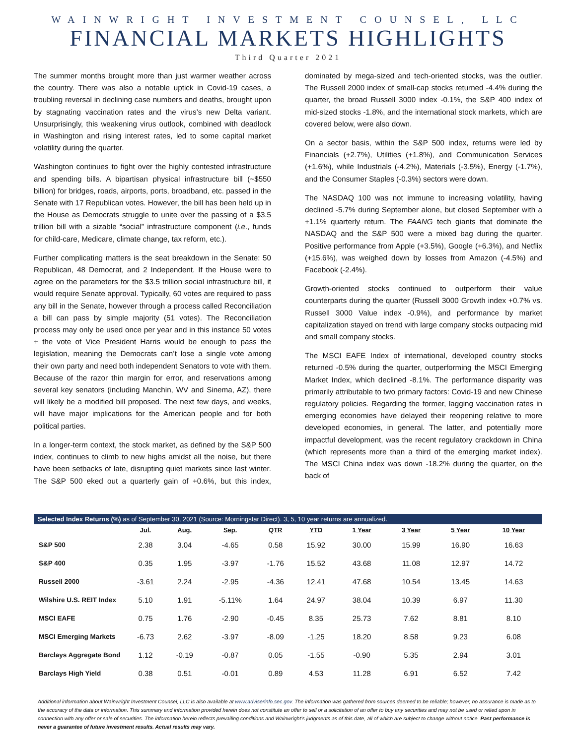WAINWRIGHT INVESTMENT COUNSEL, LLC
FINANCIAL MARKETS HIGHLIGHTS
Third Quarter 2021
The summer months brought more than just warmer weather across the country. There was also a notable uptick in Covid-19 cases, a troubling reversal in declining case numbers and deaths, brought upon by stagnating vaccination rates and the virus’s new Delta variant. Unsurprisingly, this weakening virus outlook, combined with deadlock in Washington and rising interest rates, led to some capital market volatility during the quarter.
Washington continues to fight over the highly contested infrastructure and spending bills. A bipartisan physical infrastructure bill (~$550 billion) for bridges, roads, airports, ports, broadband, etc. passed in the Senate with 17 Republican votes. However, the bill has been held up in the House as Democrats struggle to unite over the passing of a $3.5 trillion bill with a sizable “social” infrastructure component (i.e., funds for child-care, Medicare, climate change, tax reform, etc.).
Further complicating matters is the seat breakdown in the Senate: 50 Republican, 48 Democrat, and 2 Independent. If the House were to agree on the parameters for the $3.5 trillion social infrastructure bill, it would require Senate approval. Typically, 60 votes are required to pass any bill in the Senate, however through a process called Reconciliation a bill can pass by simple majority (51 votes). The Reconciliation process may only be used once per year and in this instance 50 votes + the vote of Vice President Harris would be enough to pass the legislation, meaning the Democrats can’t lose a single vote among their own party and need both independent Senators to vote with them. Because of the razor thin margin for error, and reservations among several key senators (including Manchin, WV and Sinema, AZ), there will likely be a modified bill proposed. The next few days, and weeks, will have major implications for the American people and for both political parties.
In a longer-term context, the stock market, as defined by the S&P 500 index, continues to climb to new highs amidst all the noise, but there have been setbacks of late, disrupting quiet markets since last winter. The S&P 500 eked out a quarterly gain of +0.6%, but this index, dominated by mega-sized and tech-oriented stocks, was the outlier. The Russell 2000 index of small-cap stocks returned -4.4% during the quarter, the broad Russell 3000 index -0.1%, the S&P 400 index of mid-sized stocks -1.8%, and the international stock markets, which are covered below, were also down.
On a sector basis, within the S&P 500 index, returns were led by Financials (+2.7%), Utilities (+1.8%), and Communication Services (+1.6%), while Industrials (-4.2%), Materials (-3.5%), Energy (-1.7%), and the Consumer Staples (-0.3%) sectors were down.
The NASDAQ 100 was not immune to increasing volatility, having declined -5.7% during September alone, but closed September with a +1.1% quarterly return. The FAANG tech giants that dominate the NASDAQ and the S&P 500 were a mixed bag during the quarter. Positive performance from Apple (+3.5%), Google (+6.3%), and Netflix (+15.6%), was weighed down by losses from Amazon (-4.5%) and Facebook (-2.4%).
Growth-oriented stocks continued to outperform their value counterparts during the quarter (Russell 3000 Growth index +0.7% vs. Russell 3000 Value index -0.9%), and performance by market capitalization stayed on trend with large company stocks outpacing mid and small company stocks.
The MSCI EAFE Index of international, developed country stocks returned -0.5% during the quarter, outperforming the MSCI Emerging Market Index, which declined -8.1%. The performance disparity was primarily attributable to two primary factors: Covid-19 and new Chinese regulatory policies. Regarding the former, lagging vaccination rates in emerging economies have delayed their reopening relative to more developed economies, in general. The latter, and potentially more impactful development, was the recent regulatory crackdown in China (which represents more than a third of the emerging market index). The MSCI China index was down -18.2% during the quarter, on the back of
| Selected Index Returns (%) as of September 30, 2021 (Source: Morningstar Direct). 3, 5, 10 year returns are annualized. | | | | | | | | | |
| --- | --- | --- | --- | --- | --- | --- | --- | --- | --- |
| | Jul. | Aug. | Sep. | QTR | YTD | 1 Year | 3 Year | 5 Year | 10 Year |
| S&P 500 | 2.38 | 3.04 | -4.65 | 0.58 | 15.92 | 30.00 | 15.99 | 16.90 | 16.63 |
| S&P 400 | 0.35 | 1.95 | -3.97 | -1.76 | 15.52 | 43.68 | 11.08 | 12.97 | 14.72 |
| Russell 2000 | -3.61 | 2.24 | -2.95 | -4.36 | 12.41 | 47.68 | 10.54 | 13.45 | 14.63 |
| Wilshire U.S. REIT Index | 5.10 | 1.91 | -5.11% | 1.64 | 24.97 | 38.04 | 10.39 | 6.97 | 11.30 |
| MSCI EAFE | 0.75 | 1.76 | -2.90 | -0.45 | 8.35 | 25.73 | 7.62 | 8.81 | 8.10 |
| MSCI Emerging Markets | -6.73 | 2.62 | -3.97 | -8.09 | -1.25 | 18.20 | 8.58 | 9.23 | 6.08 |
| Barclays Aggregate Bond | 1.12 | -0.19 | -0.87 | 0.05 | -1.55 | -0.90 | 5.35 | 2.94 | 3.01 |
| Barclays High Yield | 0.38 | 0.51 | -0.01 | 0.89 | 4.53 | 11.28 | 6.91 | 6.52 | 7.42 |
Additional information about Wainwright Investment Counsel, LLC is also available at www.adviserinfo.sec.gov. The information was gathered from sources deemed to be reliable; however, no assurance is made as to the accuracy of the data or information. This summary and information provided herein does not constitute an offer to sell or a solicitation of an offer to buy any securities and may not be used or relied upon in connection with any offer or sale of securities. The information herein reflects prevailing conditions and Wainwright’s judgments as of this date, all of which are subject to change without notice. Past performance is never a guarantee of future investment results. Actual results may vary.